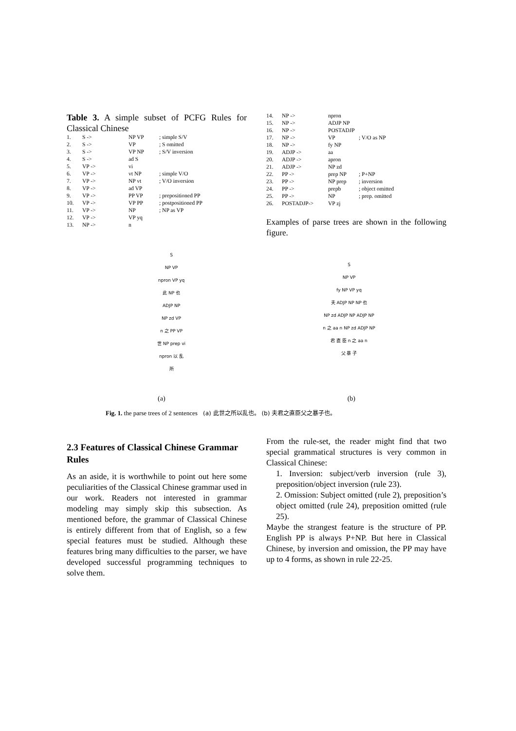Table 3. A simple subset of PCFG Rules for Classical Chinese
| 1. | S -> | NP VP | ; simple S/V |
| 2. | S -> | VP | ; S omitted |
| 3. | S -> | VP NP | ; S/V inversion |
| 4. | S -> | ad S | |
| 5. | VP -> | vi | |
| 6. | VP -> | vt NP | ; simple V/O |
| 7. | VP -> | NP vt | ; V/O inversion |
| 8. | VP -> | ad VP | |
| 9. | VP -> | PP VP | ; prepositioned PP |
| 10. | VP -> | VP PP | ; postpositioned PP |
| 11. | VP -> | NP | ; NP as VP |
| 12. | VP -> | VP yq | |
| 13. | NP -> | n | |
| 14. | NP -> | npron | |
| 15. | NP -> | ADJP NP | |
| 16. | NP -> | POSTADJP | |
| 17. | NP -> | VP | ; V/O as NP |
| 18. | NP -> | fy NP | |
| 19. | ADJP -> | aa | |
| 20. | ADJP -> | apron | |
| 21. | ADJP -> | NP zd | |
| 22. | PP -> | prep NP | ; P+NP |
| 23. | PP -> | NP prep | ; inversion |
| 24. | PP -> | prepb | ; object omitted |
| 25. | PP -> | NP | ; prep. omitted |
| 26. | POSTADJP-> | VP zj | |
Examples of parse trees are shown in the following figure.
S
NP VP
npron VP yq
此 NP 也
ADJP NP
NP zd VP
n 之 PP VP
世 NP prep vi
npron 以 乱
所
S
NP VP
fy NP VP yq
夫 ADJP NP NP 也
NP zd ADJP NP ADJP NP
n 之 aa n NP zd ADJP NP
君 直 臣 n 之 aa n
父 暴 子
(a) (b)
Fig. 1. the parse trees of 2 sentences (a) 此世之所以乱也。 (b) 夫君之直臣父之暴子也。
2.3 Features of Classical Chinese Grammar Rules
As an aside, it is worthwhile to point out here some peculiarities of the Classical Chinese grammar used in our work. Readers not interested in grammar modeling may simply skip this subsection. As mentioned before, the grammar of Classical Chinese is entirely different from that of English, so a few special features must be studied. Although these features bring many difficulties to the parser, we have developed successful programming techniques to solve them.
From the rule-set, the reader might find that two special grammatical structures is very common in Classical Chinese:
1. Inversion: subject/verb inversion (rule 3), preposition/object inversion (rule 23).
2. Omission: Subject omitted (rule 2), preposition’s object omitted (rule 24), preposition omitted (rule 25).
Maybe the strangest feature is the structure of PP. English PP is always P+NP. But here in Classical Chinese, by inversion and omission, the PP may have up to 4 forms, as shown in rule 22-25.